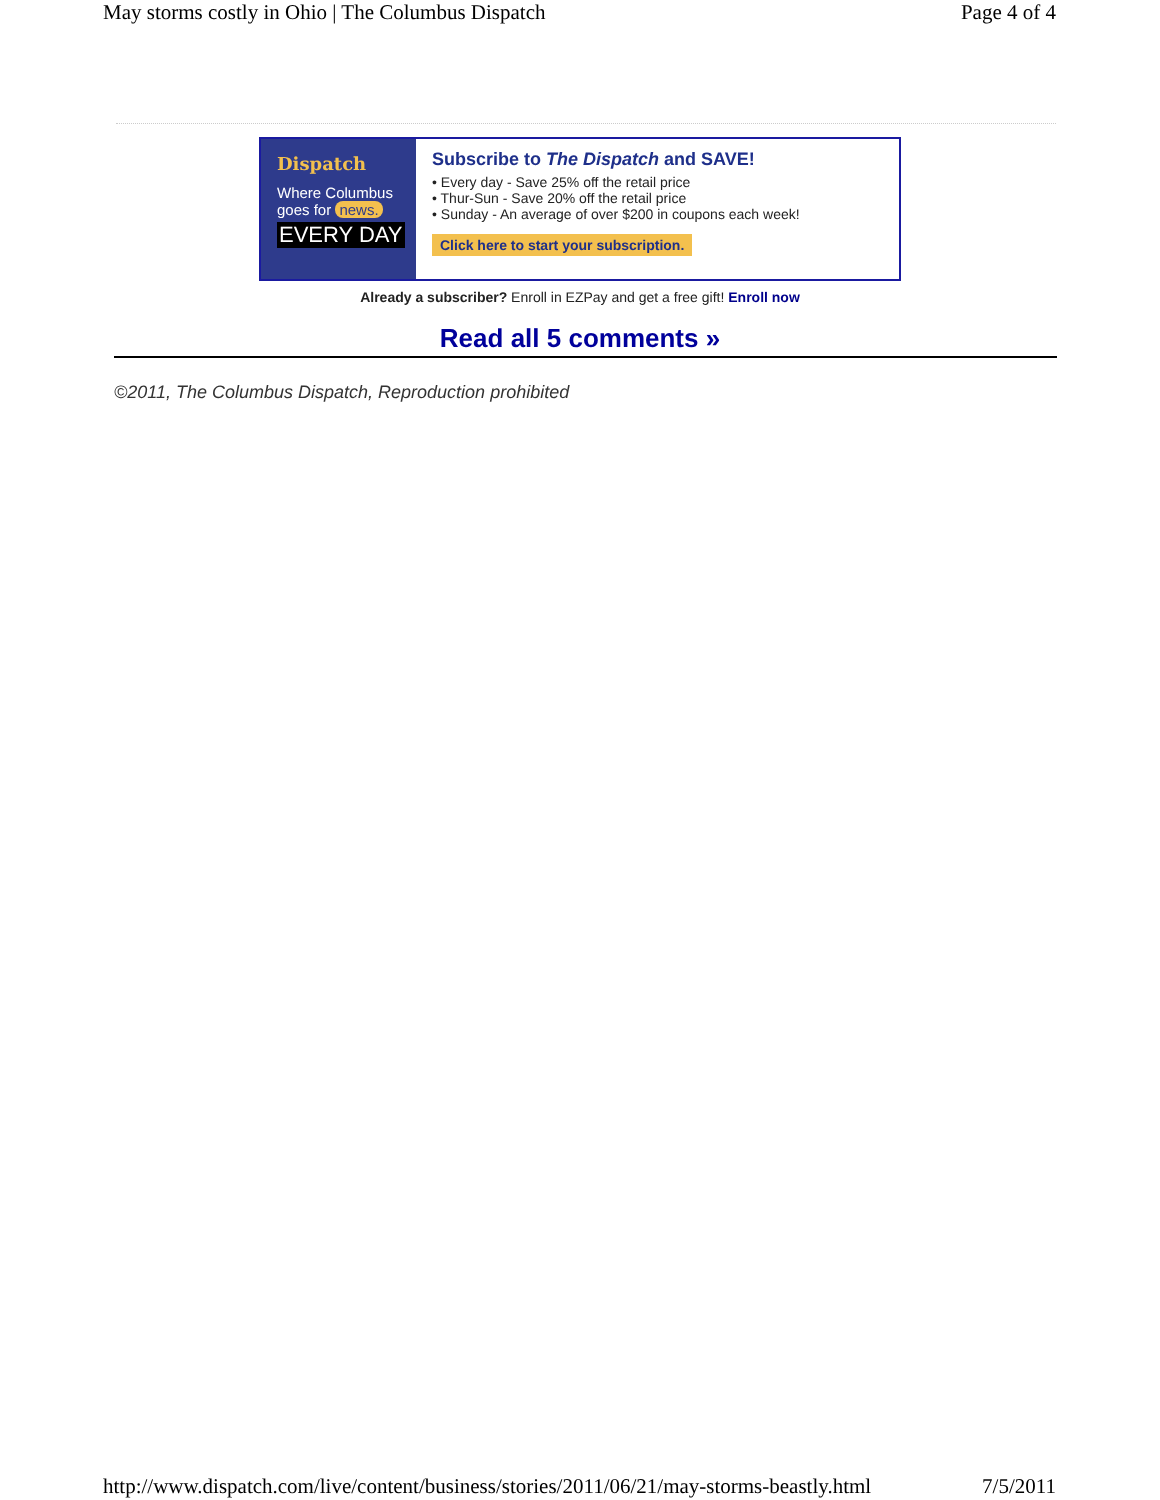May storms costly in Ohio | The Columbus Dispatch Page 4 of 4
Dispatch
Where Columbus
goes for news.
EVERY DAY
Subscribe to The Dispatch and SAVE!
• Every day - Save 25% off the retail price
• Thur-Sun - Save 20% off the retail price
• Sunday - An average of over $200 in coupons each week!
Click here to start your subscription.
Already a subscriber? Enroll in EZPay and get a free gift! Enroll now
Read all 5 comments »
©2011, The Columbus Dispatch, Reproduction prohibited
http://www.dispatch.com/live/content/business/stories/2011/06/21/may-storms-beastly.html 7/5/2011